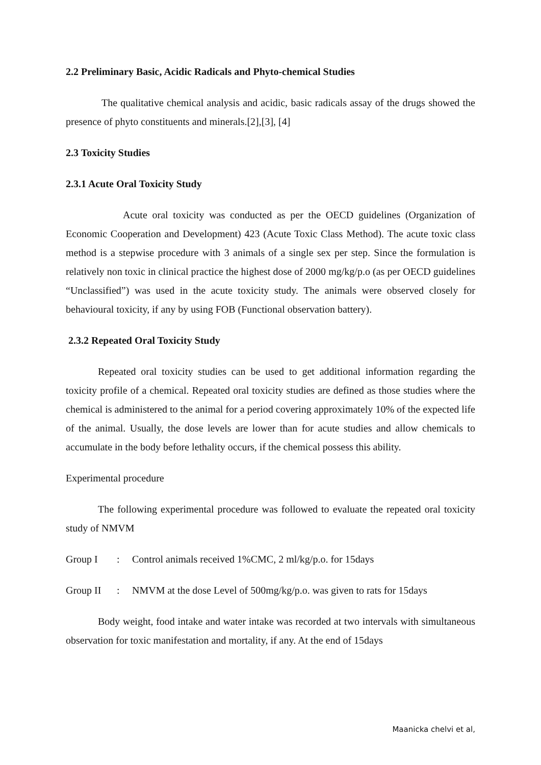2.2 Preliminary Basic, Acidic Radicals and Phyto-chemical Studies
The qualitative chemical analysis and acidic, basic radicals assay of the drugs showed the presence of phyto constituents and minerals.[2],[3], [4]
2.3 Toxicity Studies
2.3.1 Acute Oral Toxicity Study
Acute oral toxicity was conducted as per the OECD guidelines (Organization of Economic Cooperation and Development) 423 (Acute Toxic Class Method). The acute toxic class method is a stepwise procedure with 3 animals of a single sex per step. Since the formulation is relatively non toxic in clinical practice the highest dose of 2000 mg/kg/p.o (as per OECD guidelines “Unclassified”) was used in the acute toxicity study. The animals were observed closely for behavioural toxicity, if any by using FOB (Functional observation battery).
2.3.2 Repeated Oral Toxicity Study
Repeated oral toxicity studies can be used to get additional information regarding the toxicity profile of a chemical. Repeated oral toxicity studies are defined as those studies where the chemical is administered to the animal for a period covering approximately 10% of the expected life of the animal. Usually, the dose levels are lower than for acute studies and allow chemicals to accumulate in the body before lethality occurs, if the chemical possess this ability.
Experimental procedure
The following experimental procedure was followed to evaluate the repeated oral toxicity study of NMVM
Group I: Control animals received 1%CMC, 2 ml/kg/p.o. for 15days
Group II: NMVM at the dose Level of 500mg/kg/p.o. was given to rats for 15days
Body weight, food intake and water intake was recorded at two intervals with simultaneous observation for toxic manifestation and mortality, if any. At the end of 15days
Maanicka chelvi et al,